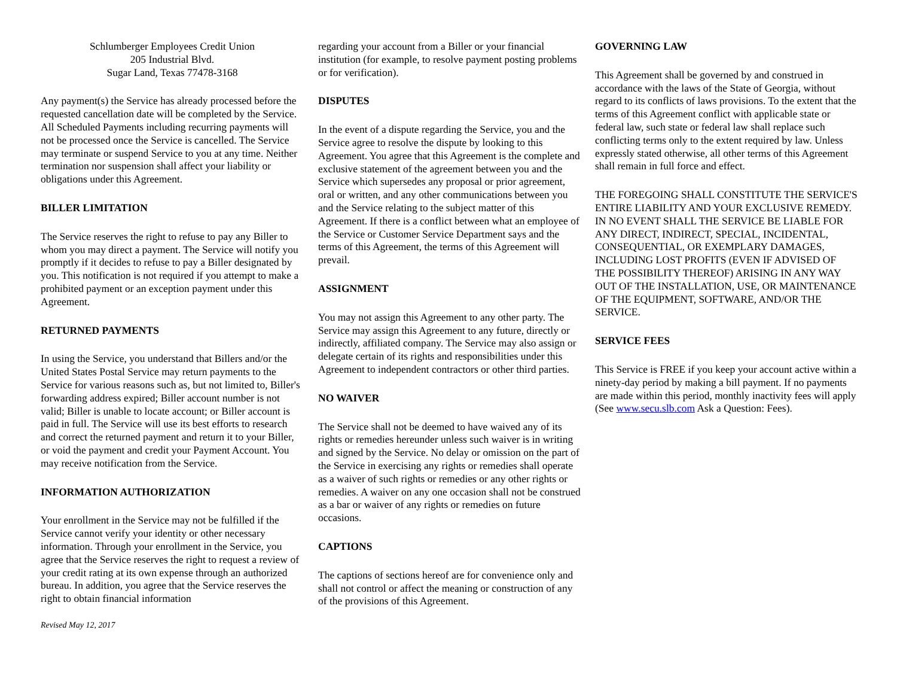Schlumberger Employees Credit Union
205 Industrial Blvd.
Sugar Land, Texas 77478-3168
Any payment(s) the Service has already processed before the requested cancellation date will be completed by the Service. All Scheduled Payments including recurring payments will not be processed once the Service is cancelled. The Service may terminate or suspend Service to you at any time. Neither termination nor suspension shall affect your liability or obligations under this Agreement.
BILLER LIMITATION
The Service reserves the right to refuse to pay any Biller to whom you may direct a payment. The Service will notify you promptly if it decides to refuse to pay a Biller designated by you. This notification is not required if you attempt to make a prohibited payment or an exception payment under this Agreement.
RETURNED PAYMENTS
In using the Service, you understand that Billers and/or the United States Postal Service may return payments to the Service for various reasons such as, but not limited to, Biller's forwarding address expired; Biller account number is not valid; Biller is unable to locate account; or Biller account is paid in full. The Service will use its best efforts to research and correct the returned payment and return it to your Biller, or void the payment and credit your Payment Account. You may receive notification from the Service.
INFORMATION AUTHORIZATION
Your enrollment in the Service may not be fulfilled if the Service cannot verify your identity or other necessary information. Through your enrollment in the Service, you agree that the Service reserves the right to request a review of your credit rating at its own expense through an authorized bureau. In addition, you agree that the Service reserves the right to obtain financial information
Revised May 12, 2017
regarding your account from a Biller or your financial institution (for example, to resolve payment posting problems or for verification).
DISPUTES
In the event of a dispute regarding the Service, you and the Service agree to resolve the dispute by looking to this Agreement. You agree that this Agreement is the complete and exclusive statement of the agreement between you and the Service which supersedes any proposal or prior agreement, oral or written, and any other communications between you and the Service relating to the subject matter of this Agreement. If there is a conflict between what an employee of the Service or Customer Service Department says and the terms of this Agreement, the terms of this Agreement will prevail.
ASSIGNMENT
You may not assign this Agreement to any other party. The Service may assign this Agreement to any future, directly or indirectly, affiliated company. The Service may also assign or delegate certain of its rights and responsibilities under this Agreement to independent contractors or other third parties.
NO WAIVER
The Service shall not be deemed to have waived any of its rights or remedies hereunder unless such waiver is in writing and signed by the Service. No delay or omission on the part of the Service in exercising any rights or remedies shall operate as a waiver of such rights or remedies or any other rights or remedies. A waiver on any one occasion shall not be construed as a bar or waiver of any rights or remedies on future occasions.
CAPTIONS
The captions of sections hereof are for convenience only and shall not control or affect the meaning or construction of any of the provisions of this Agreement.
GOVERNING LAW
This Agreement shall be governed by and construed in accordance with the laws of the State of Georgia, without regard to its conflicts of laws provisions. To the extent that the terms of this Agreement conflict with applicable state or federal law, such state or federal law shall replace such conflicting terms only to the extent required by law. Unless expressly stated otherwise, all other terms of this Agreement shall remain in full force and effect.
THE FOREGOING SHALL CONSTITUTE THE SERVICE'S ENTIRE LIABILITY AND YOUR EXCLUSIVE REMEDY. IN NO EVENT SHALL THE SERVICE BE LIABLE FOR ANY DIRECT, INDIRECT, SPECIAL, INCIDENTAL, CONSEQUENTIAL, OR EXEMPLARY DAMAGES, INCLUDING LOST PROFITS (EVEN IF ADVISED OF THE POSSIBILITY THEREOF) ARISING IN ANY WAY OUT OF THE INSTALLATION, USE, OR MAINTENANCE OF THE EQUIPMENT, SOFTWARE, AND/OR THE SERVICE.
SERVICE FEES
This Service is FREE if you keep your account active within a ninety-day period by making a bill payment. If no payments are made within this period, monthly inactivity fees will apply (See www.secu.slb.com Ask a Question: Fees).